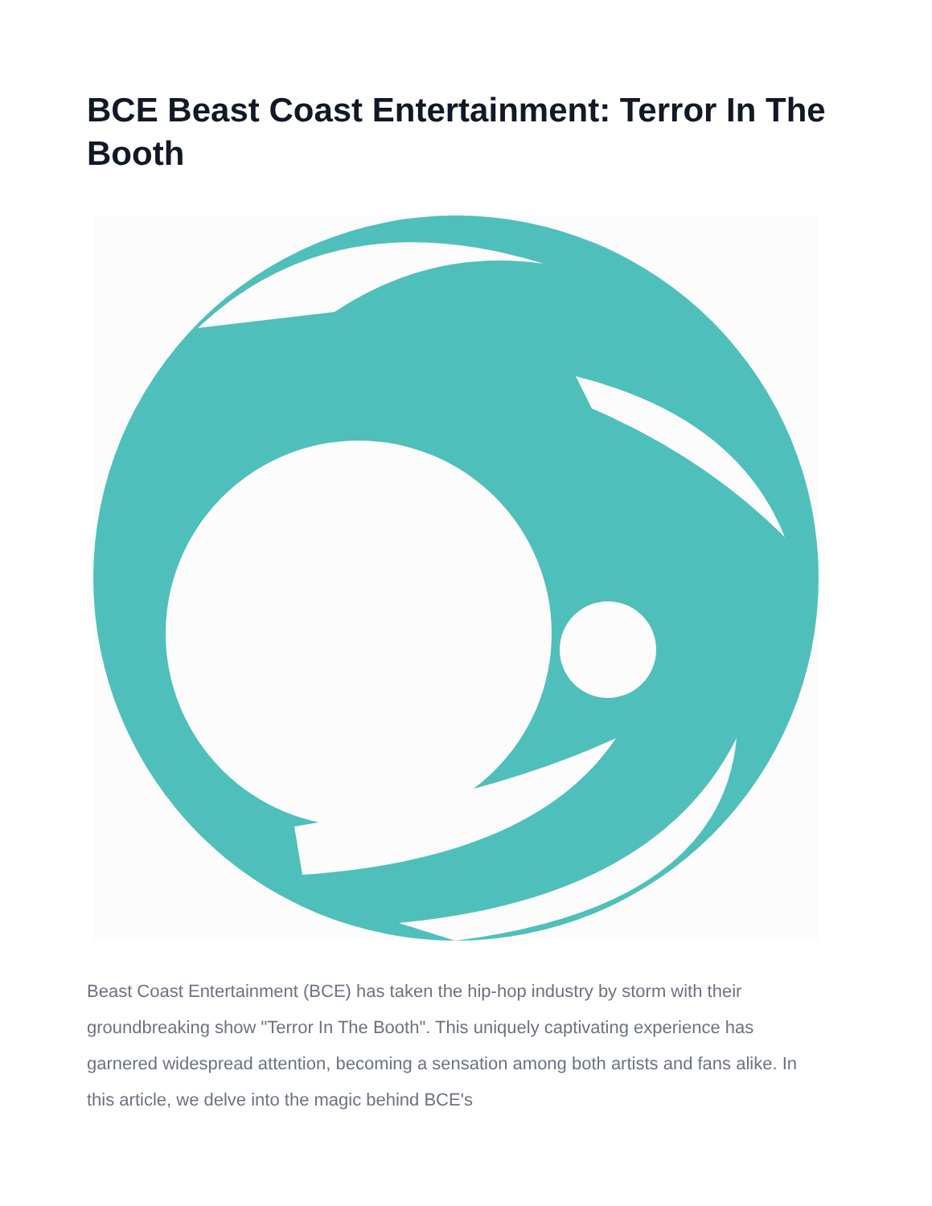BCE Beast Coast Entertainment: Terror In The Booth
Beast Coast Entertainment (BCE) has taken the hip-hop industry by storm with their groundbreaking show "Terror In The Booth". This uniquely captivating experience has garnered widespread attention, becoming a sensation among both artists and fans alike. In this article, we delve into the magic behind BCE's